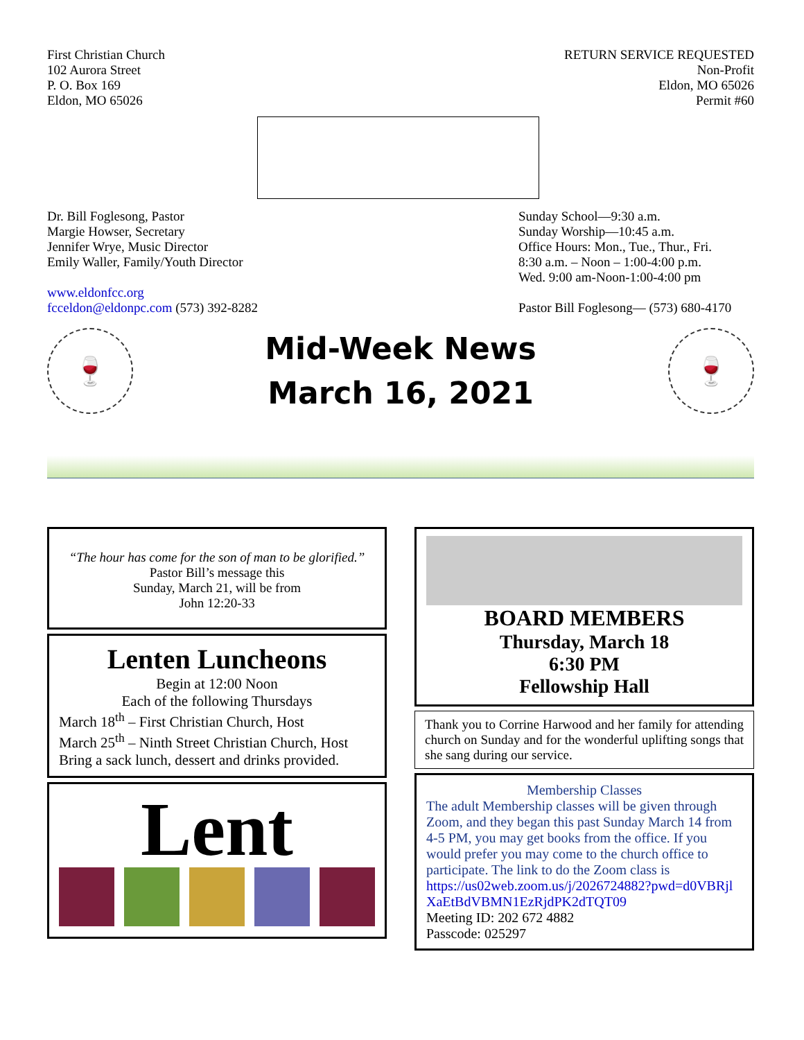First Christian Church
102 Aurora Street
P. O. Box 169
Eldon, MO 65026
RETURN SERVICE REQUESTED
Non-Profit
Eldon, MO 65026
Permit #60
Dr. Bill Foglesong, Pastor
Margie Howser, Secretary
Jennifer Wrye, Music Director
Emily Waller, Family/Youth Director
www.eldonfcc.org
fcceldon@eldonpc.com (573) 392-8282
Sunday School—9:30 a.m.
Sunday Worship—10:45 a.m.
Office Hours: Mon., Tue., Thur., Fri.
8:30 a.m. – Noon – 1:00-4:00 p.m.
Wed. 9:00 am-Noon-1:00-4:00 pm
Pastor Bill Foglesong— (573) 680-4170
🍷
Mid-Week News
March 16, 2021
🍷
“The hour has come for the son of man to be glorified.”
Pastor Bill’s message this
Sunday, March 21, will be from
John 12:20-33
Lenten Luncheons
Begin at 12:00 Noon
Each of the following Thursdays
March 18<sup>th</sup> – First Christian Church, Host
March 25<sup>th</sup> – Ninth Street Christian Church, Host
Bring a sack lunch, dessert and drinks provided.
Lent
BOARD MEMBERS
Thursday, March 18
6:30 PM
Fellowship Hall
Thank you to Corrine Harwood and her family for attending church on Sunday and for the wonderful uplifting songs that she sang during our service.
Membership Classes
The adult Membership classes will be given through Zoom, and they began this past Sunday March 14 from 4-5 PM, you may get books from the office. If you would prefer you may come to the church office to participate. The link to do the Zoom class is
https://us02web.zoom.us/j/2026724882?pwd=d0VBRjlXaEtBdVBMN1EzRjdPK2dTQT09
Meeting ID: 202 672 4882
Passcode: 025297